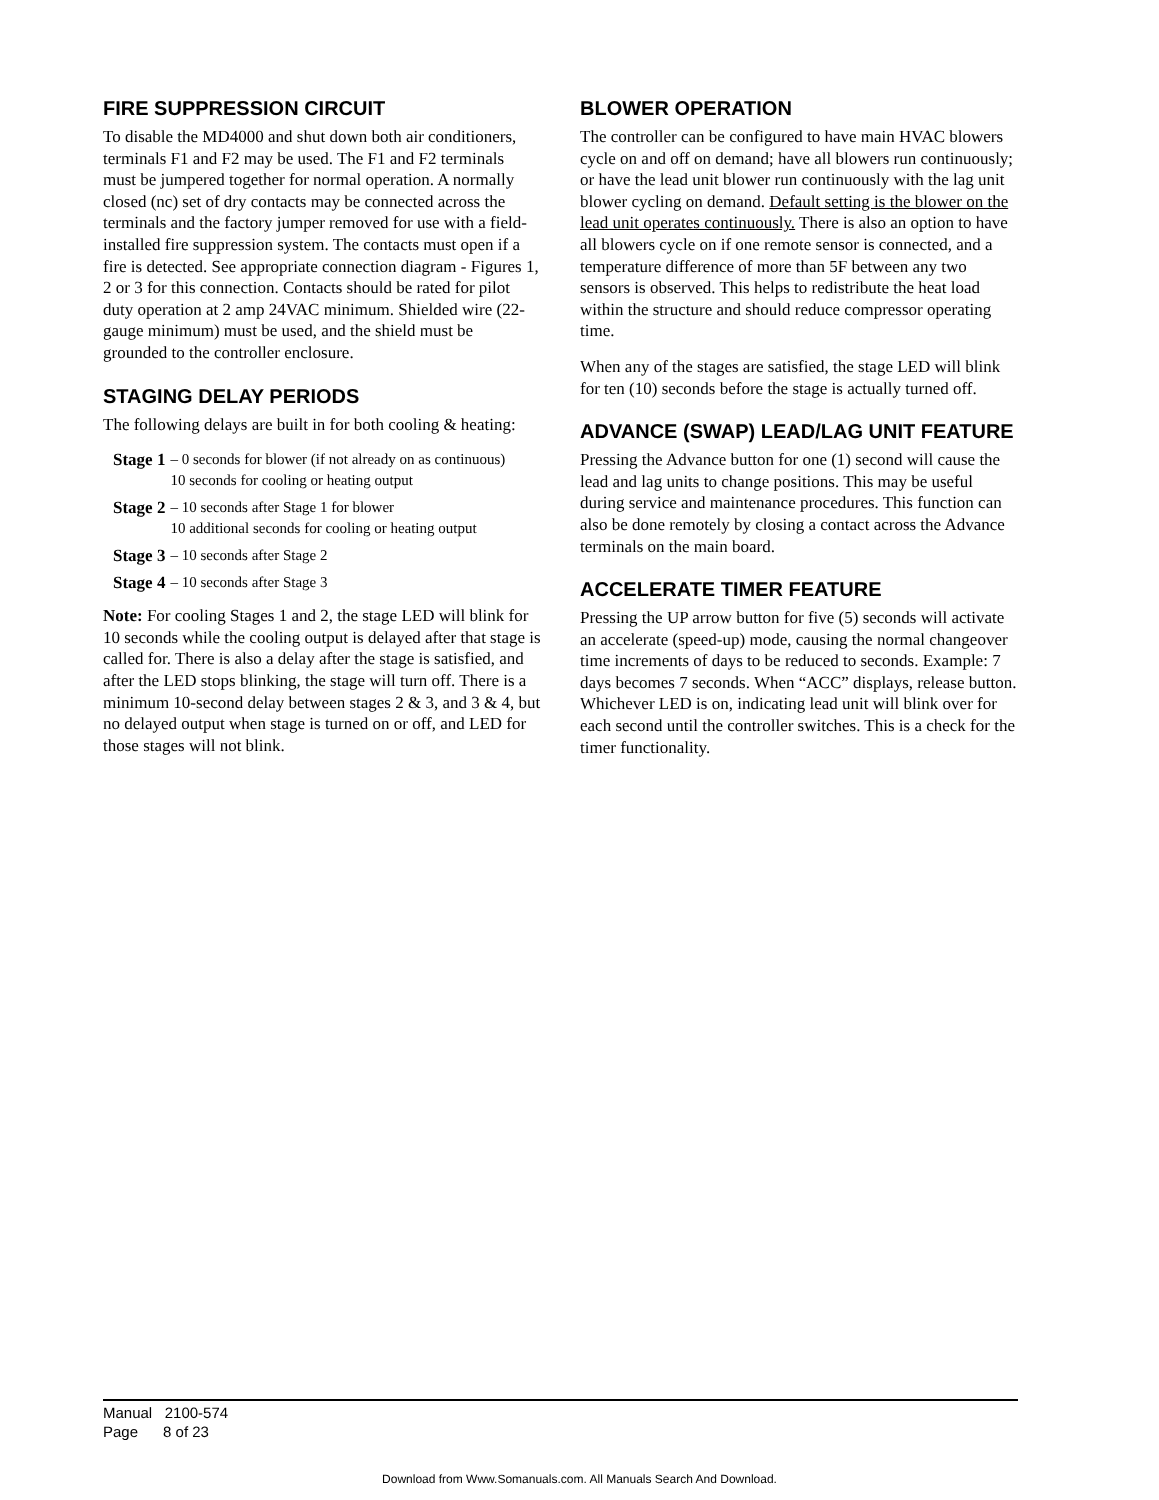FIRE SUPPRESSION CIRCUIT
To disable the MD4000 and shut down both air conditioners, terminals F1 and F2 may be used. The F1 and F2 terminals must be jumpered together for normal operation. A normally closed (nc) set of dry contacts may be connected across the terminals and the factory jumper removed for use with a field-installed fire suppression system. The contacts must open if a fire is detected. See appropriate connection diagram - Figures 1, 2 or 3 for this connection. Contacts should be rated for pilot duty operation at 2 amp 24VAC minimum. Shielded wire (22-gauge minimum) must be used, and the shield must be grounded to the controller enclosure.
STAGING DELAY PERIODS
The following delays are built in for both cooling & heating:
Stage 1 – 0 seconds for blower (if not already on as continuous)
10 seconds for cooling or heating output
Stage 2 – 10 seconds after Stage 1 for blower
10 additional seconds for cooling or heating output
Stage 3 – 10 seconds after Stage 2
Stage 4 – 10 seconds after Stage 3
Note: For cooling Stages 1 and 2, the stage LED will blink for 10 seconds while the cooling output is delayed after that stage is called for. There is also a delay after the stage is satisfied, and after the LED stops blinking, the stage will turn off. There is a minimum 10-second delay between stages 2 & 3, and 3 & 4, but no delayed output when stage is turned on or off, and LED for those stages will not blink.
BLOWER OPERATION
The controller can be configured to have main HVAC blowers cycle on and off on demand; have all blowers run continuously; or have the lead unit blower run continuously with the lag unit blower cycling on demand. Default setting is the blower on the lead unit operates continuously. There is also an option to have all blowers cycle on if one remote sensor is connected, and a temperature difference of more than 5F between any two sensors is observed. This helps to redistribute the heat load within the structure and should reduce compressor operating time.
When any of the stages are satisfied, the stage LED will blink for ten (10) seconds before the stage is actually turned off.
ADVANCE (SWAP) LEAD/LAG UNIT FEATURE
Pressing the Advance button for one (1) second will cause the lead and lag units to change positions. This may be useful during service and maintenance procedures. This function can also be done remotely by closing a contact across the Advance terminals on the main board.
ACCELERATE TIMER FEATURE
Pressing the UP arrow button for five (5) seconds will activate an accelerate (speed-up) mode, causing the normal changeover time increments of days to be reduced to seconds. Example: 7 days becomes 7 seconds. When “ACC” displays, release button. Whichever LED is on, indicating lead unit will blink over for each second until the controller switches. This is a check for the timer functionality.
Manual 2100-574
Page 8 of 23
Download from Www.Somanuals.com. All Manuals Search And Download.